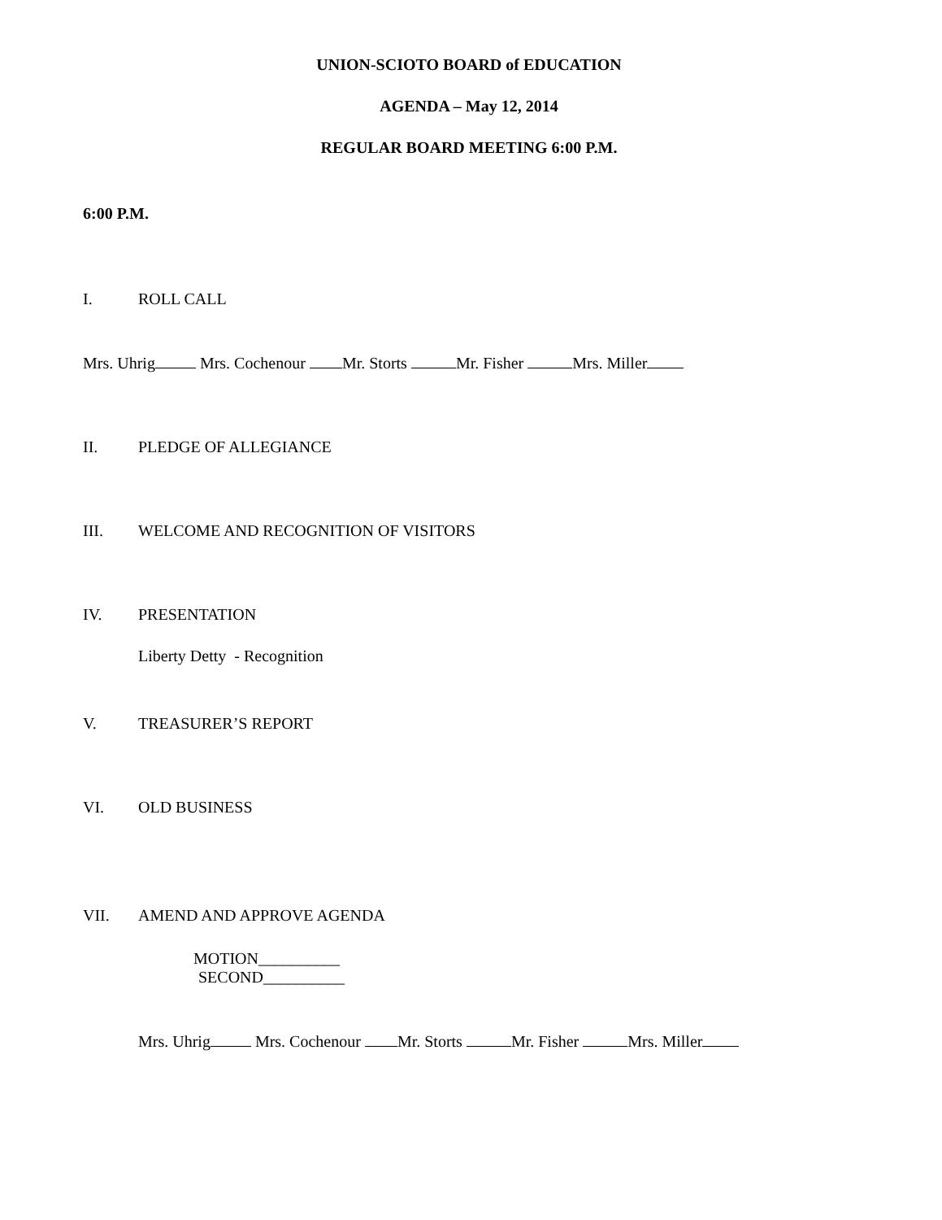UNION-SCIOTO BOARD of EDUCATION
AGENDA – May 12, 2014
REGULAR BOARD MEETING 6:00 P.M.
6:00 P.M.
I. ROLL CALL
Mrs. Uhrig Mrs. Cochenour Mr. Storts Mr. Fisher Mrs. Miller
II. PLEDGE OF ALLEGIANCE
III. WELCOME AND RECOGNITION OF VISITORS
IV. PRESENTATION
Liberty Detty - Recognition
V. TREASURER’S REPORT
VI. OLD BUSINESS
VII. AMEND AND APPROVE AGENDA
MOTION__________
SECOND__________
Mrs. Uhrig Mrs. Cochenour Mr. Storts Mr. Fisher Mrs. Miller